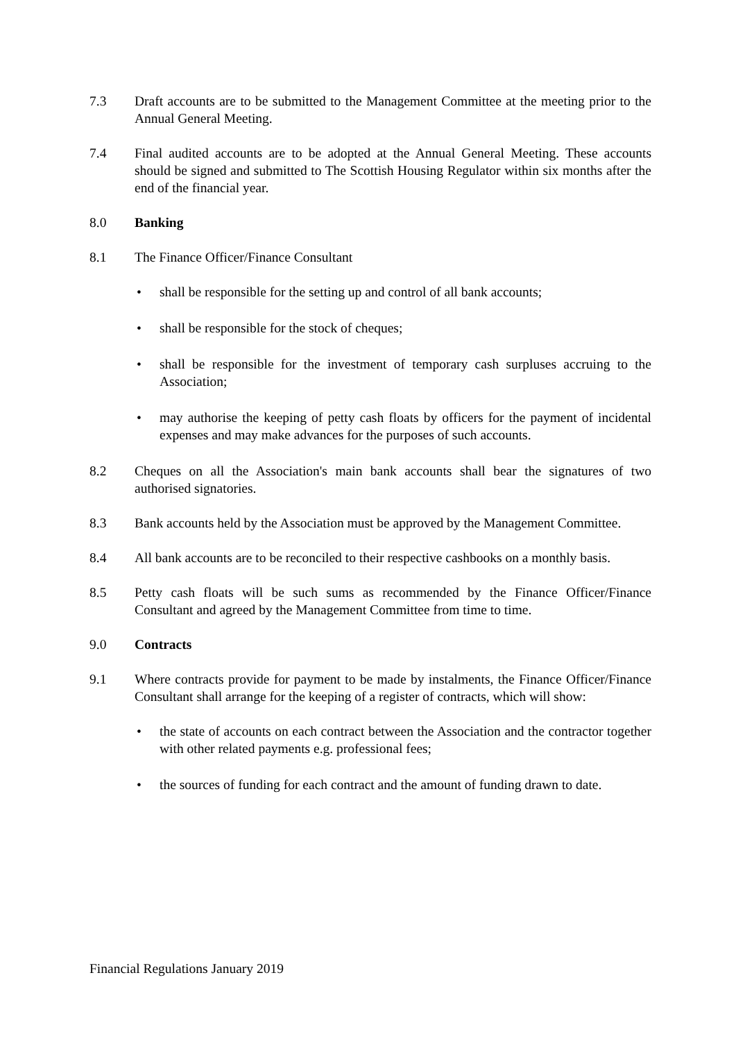7.3 Draft accounts are to be submitted to the Management Committee at the meeting prior to the Annual General Meeting.
7.4 Final audited accounts are to be adopted at the Annual General Meeting. These accounts should be signed and submitted to The Scottish Housing Regulator within six months after the end of the financial year.
8.0 Banking
8.1 The Finance Officer/Finance Consultant
• shall be responsible for the setting up and control of all bank accounts;
• shall be responsible for the stock of cheques;
• shall be responsible for the investment of temporary cash surpluses accruing to the Association;
• may authorise the keeping of petty cash floats by officers for the payment of incidental expenses and may make advances for the purposes of such accounts.
8.2 Cheques on all the Association's main bank accounts shall bear the signatures of two authorised signatories.
8.3 Bank accounts held by the Association must be approved by the Management Committee.
8.4 All bank accounts are to be reconciled to their respective cashbooks on a monthly basis.
8.5 Petty cash floats will be such sums as recommended by the Finance Officer/Finance Consultant and agreed by the Management Committee from time to time.
9.0 Contracts
9.1 Where contracts provide for payment to be made by instalments, the Finance Officer/Finance Consultant shall arrange for the keeping of a register of contracts, which will show:
• the state of accounts on each contract between the Association and the contractor together with other related payments e.g. professional fees;
• the sources of funding for each contract and the amount of funding drawn to date.
Financial Regulations January 2019